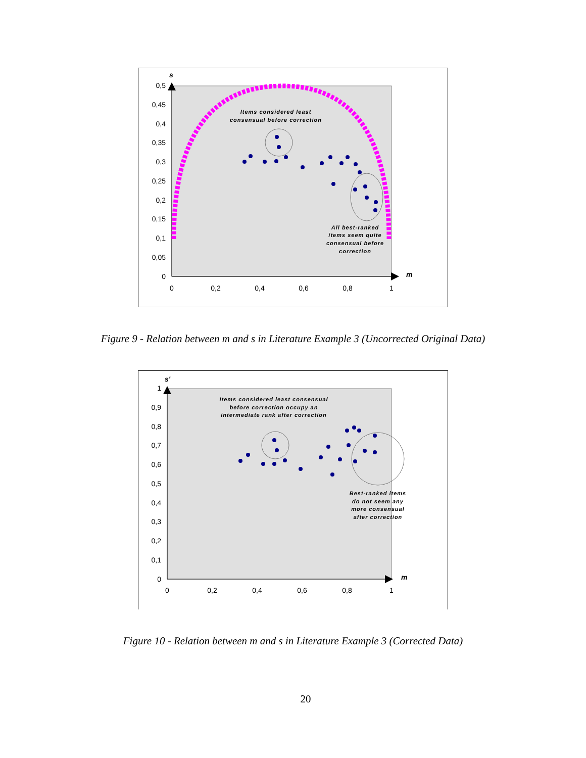s
m
0,5
0,45
0,4
0,35
0,3
0,25
0,2
0,15
0,1
0,05
0
0
0,2
0,4
0,6
0,8
1
Items considered least
consensual before correction
All best-ranked
items seem quite
consensual before
correction
Figure 9 - Relation between m and s in Literature Example 3 (Uncorrected Original Data)
s'
m
1
0,9
0,8
0,7
0,6
0,5
0,4
0,3
0,2
0,1
0
0
0,2
0,4
0,6
0,8
1
Items considered least consensual
before correction occupy an
intermediate rank after correction
Best-ranked items
do not seem any
more consensual
after correction
Figure 10 - Relation between m and s in Literature Example 3 (Corrected Data)
20